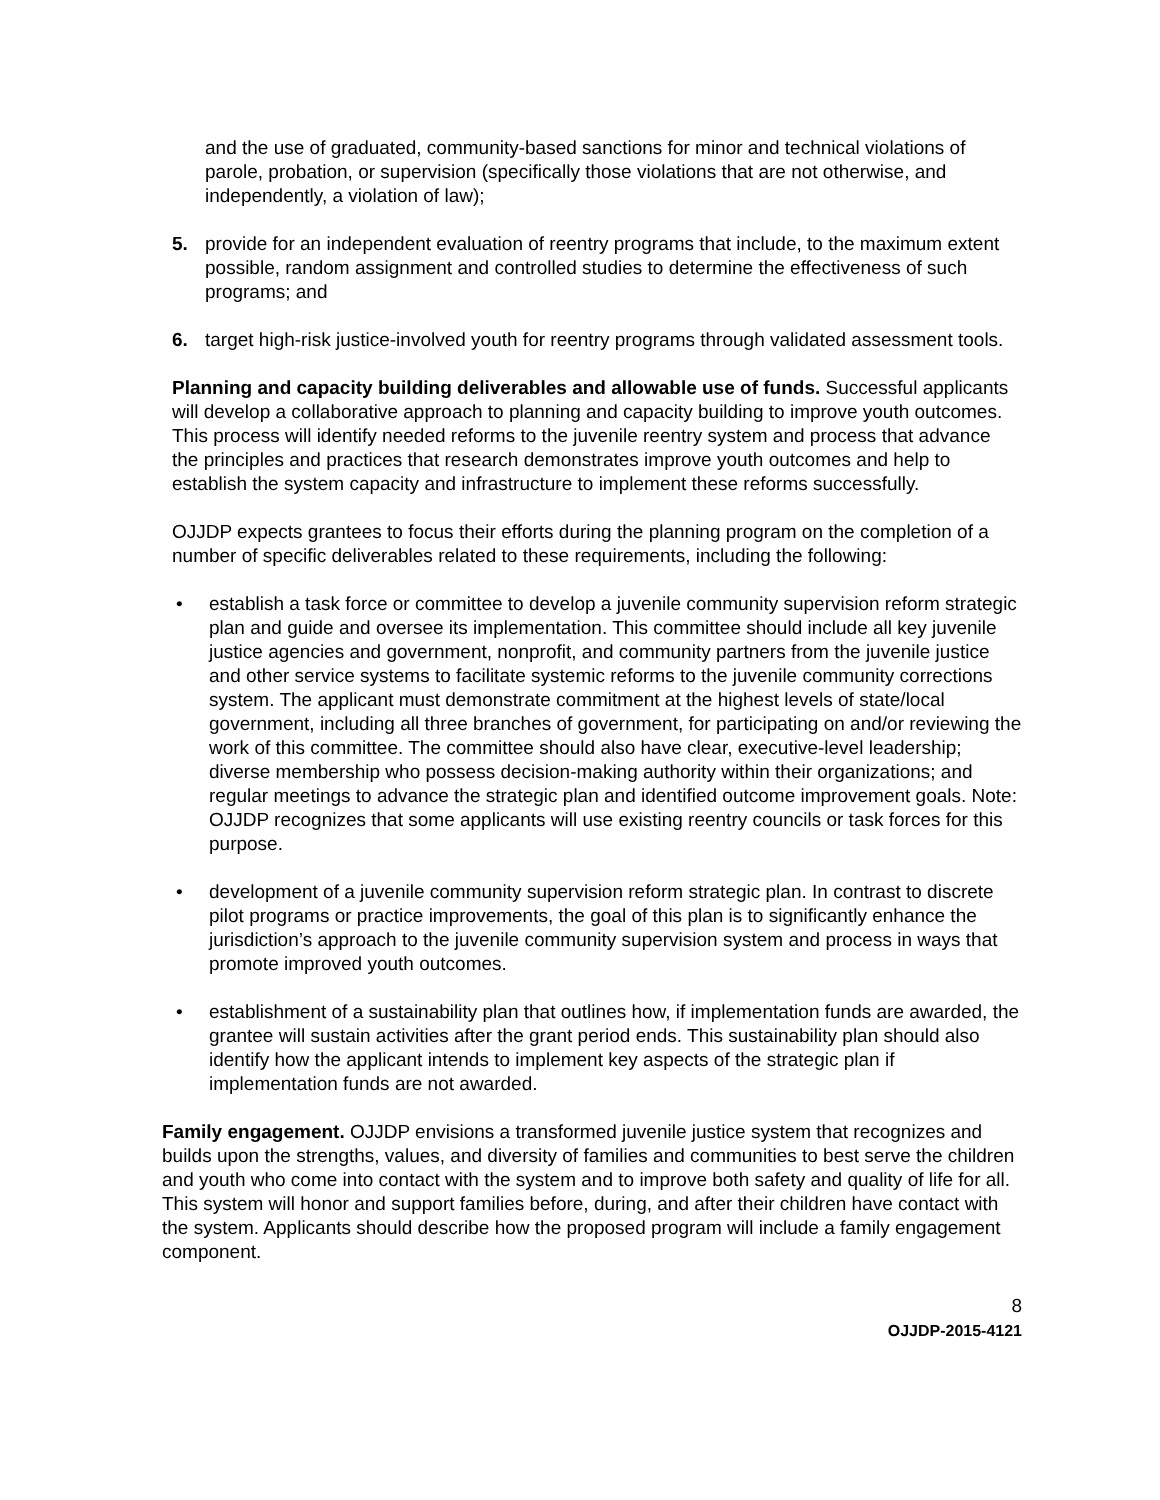and the use of graduated, community-based sanctions for minor and technical violations of parole, probation, or supervision (specifically those violations that are not otherwise, and independently, a violation of law);
5. provide for an independent evaluation of reentry programs that include, to the maximum extent possible, random assignment and controlled studies to determine the effectiveness of such programs; and
6. target high-risk justice-involved youth for reentry programs through validated assessment tools.
Planning and capacity building deliverables and allowable use of funds. Successful applicants will develop a collaborative approach to planning and capacity building to improve youth outcomes. This process will identify needed reforms to the juvenile reentry system and process that advance the principles and practices that research demonstrates improve youth outcomes and help to establish the system capacity and infrastructure to implement these reforms successfully.
OJJDP expects grantees to focus their efforts during the planning program on the completion of a number of specific deliverables related to these requirements, including the following:
• establish a task force or committee to develop a juvenile community supervision reform strategic plan and guide and oversee its implementation. This committee should include all key juvenile justice agencies and government, nonprofit, and community partners from the juvenile justice and other service systems to facilitate systemic reforms to the juvenile community corrections system. The applicant must demonstrate commitment at the highest levels of state/local government, including all three branches of government, for participating on and/or reviewing the work of this committee. The committee should also have clear, executive-level leadership; diverse membership who possess decision-making authority within their organizations; and regular meetings to advance the strategic plan and identified outcome improvement goals. Note: OJJDP recognizes that some applicants will use existing reentry councils or task forces for this purpose.
• development of a juvenile community supervision reform strategic plan. In contrast to discrete pilot programs or practice improvements, the goal of this plan is to significantly enhance the jurisdiction’s approach to the juvenile community supervision system and process in ways that promote improved youth outcomes.
• establishment of a sustainability plan that outlines how, if implementation funds are awarded, the grantee will sustain activities after the grant period ends. This sustainability plan should also identify how the applicant intends to implement key aspects of the strategic plan if implementation funds are not awarded.
Family engagement. OJJDP envisions a transformed juvenile justice system that recognizes and builds upon the strengths, values, and diversity of families and communities to best serve the children and youth who come into contact with the system and to improve both safety and quality of life for all. This system will honor and support families before, during, and after their children have contact with the system. Applicants should describe how the proposed program will include a family engagement component.
8
OJJDP-2015-4121